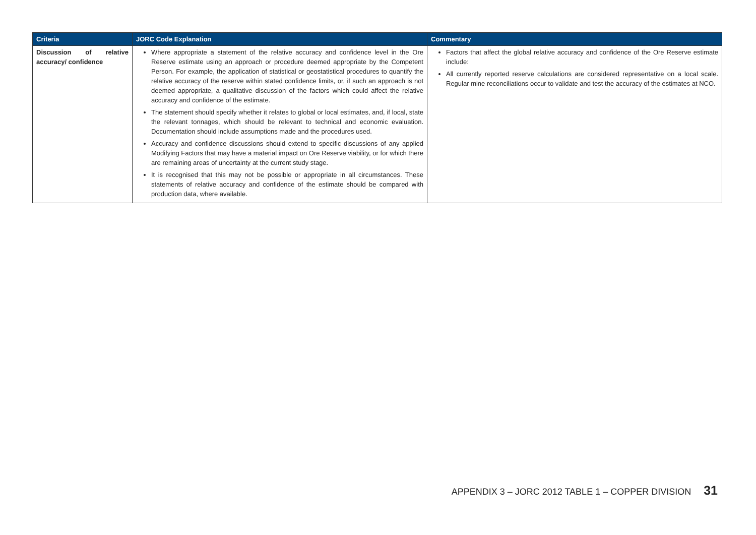| Criteria | JORC Code Explanation | Commentary |
| --- | --- | --- |
| Discussion of relative accuracy/ confidence | Where appropriate a statement of the relative accuracy and confidence level in the Ore Reserve estimate using an approach or procedure deemed appropriate by the Competent Person. For example, the application of statistical or geostatistical procedures to quantify the relative accuracy of the reserve within stated confidence limits, or, if such an approach is not deemed appropriate, a qualitative discussion of the factors which could affect the relative accuracy and confidence of the estimate. The statement should specify whether it relates to global or local estimates, and, if local, state the relevant tonnages, which should be relevant to technical and economic evaluation. Documentation should include assumptions made and the procedures used. Accuracy and confidence discussions should extend to specific discussions of any applied Modifying Factors that may have a material impact on Ore Reserve viability, or for which there are remaining areas of uncertainty at the current study stage. It is recognised that this may not be possible or appropriate in all circumstances. These statements of relative accuracy and confidence of the estimate should be compared with production data, where available. | Factors that affect the global relative accuracy and confidence of the Ore Reserve estimate include: All currently reported reserve calculations are considered representative on a local scale. Regular mine reconciliations occur to validate and test the accuracy of the estimates at NCO. |
APPENDIX 3 – JORC 2012 TABLE 1 – COPPER DIVISION 31